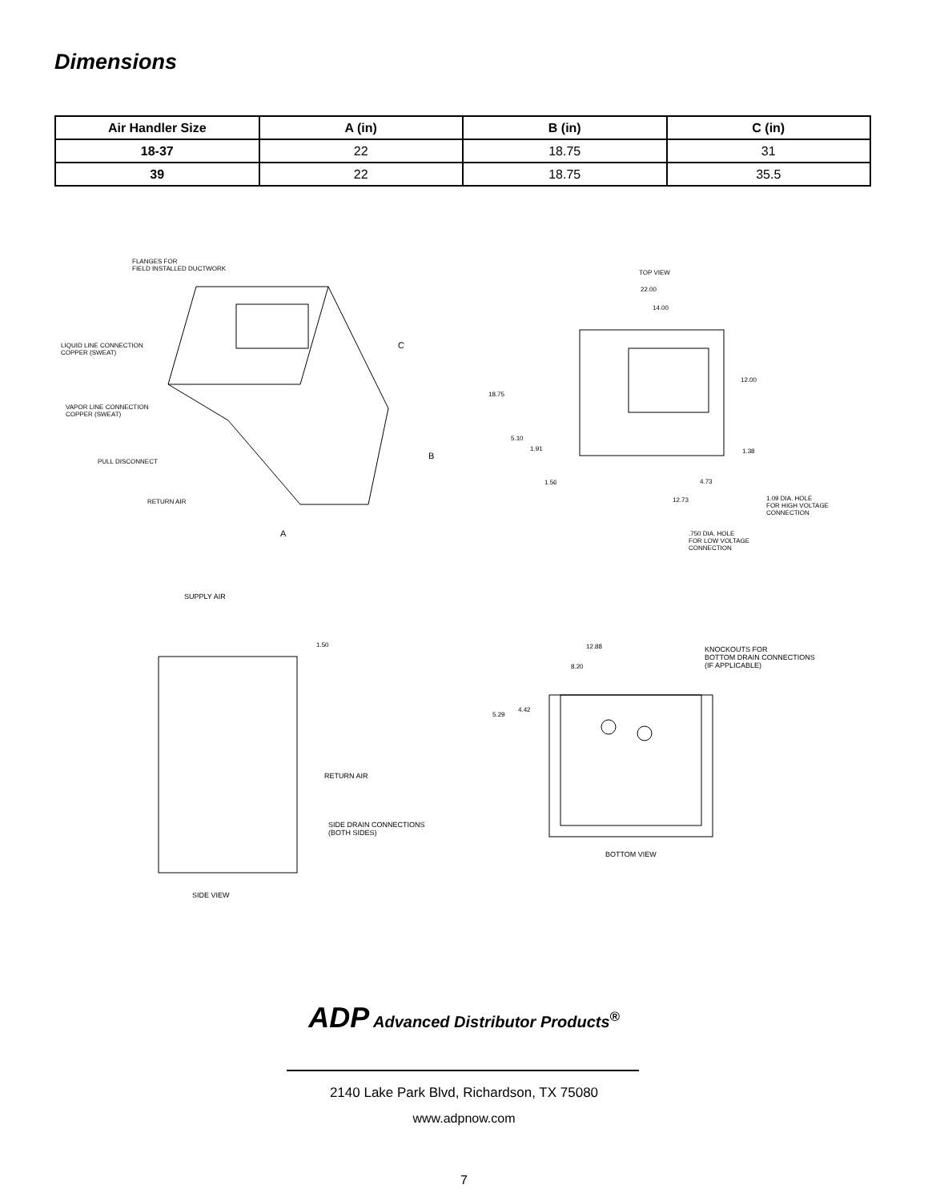Dimensions
| Air Handler Size | A (in) | B (in) | C (in) |
| --- | --- | --- | --- |
| 18-37 | 22 | 18.75 | 31 |
| 39 | 22 | 18.75 | 35.5 |
FLANGES FOR
FIELD INSTALLED DUCTWORK
LIQUID LINE CONNECTION
COPPER (SWEAT)
VAPOR LINE CONNECTION
COPPER (SWEAT)
PULL DISCONNECT
RETURN AIR
C
B
A
TOP VIEW
22.00
14.00
18.75
12.00
5.10
1.91 1.38
1.56 4.73
12.73
1.09 DIA. HOLE
FOR HIGH VOLTAGE
CONNECTION
.750 DIA. HOLE
FOR LOW VOLTAGE
CONNECTION
SUPPLY AIR
1.50
RETURN AIR
SIDE DRAIN CONNECTIONS
(BOTH SIDES)
SIDE VIEW
12.88
8.20
KNOCKOUTS FOR
BOTTOM DRAIN CONNECTIONS
(IF APPLICABLE)
5.29
4.42
BOTTOM VIEW
ADP Advanced Distributor Products<sup>®</sup>
2140 Lake Park Blvd, Richardson, TX 75080
www.adpnow.com
7